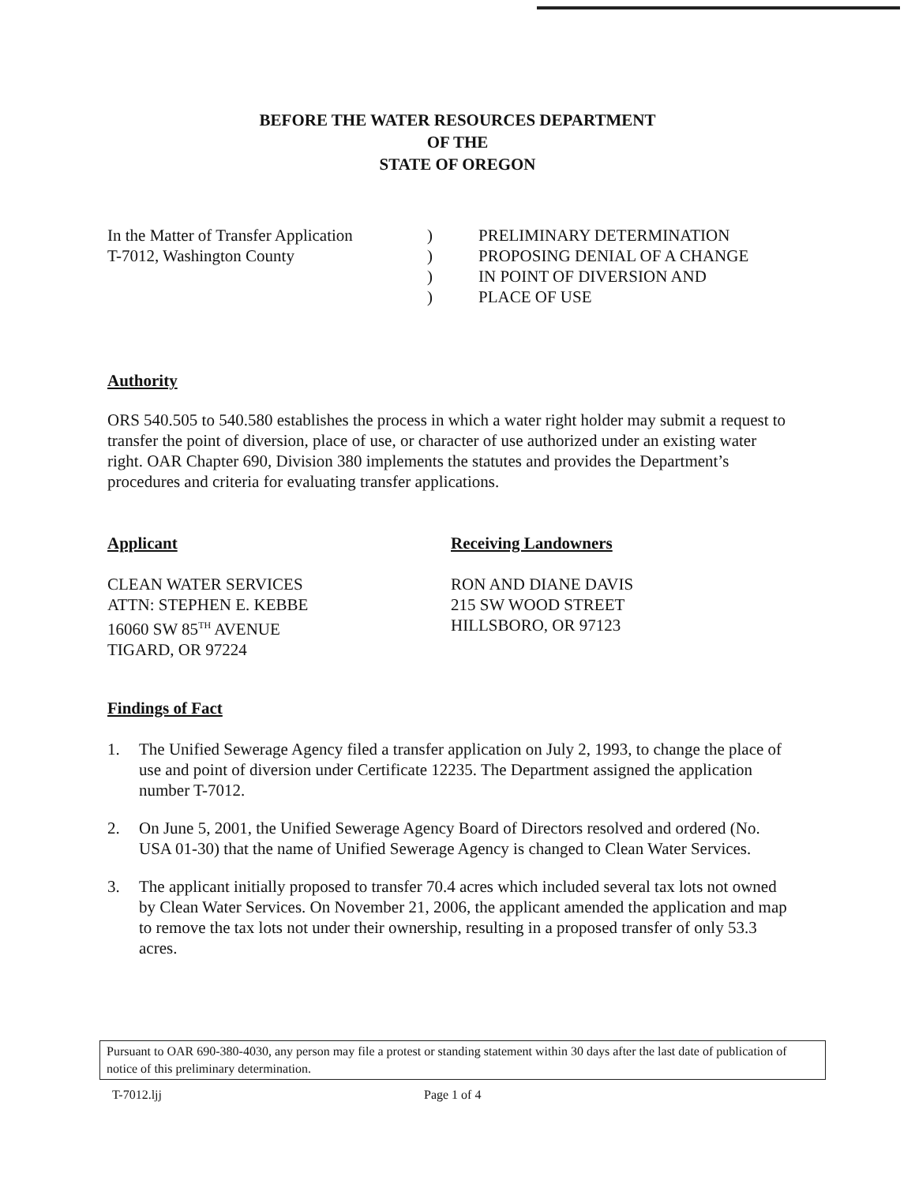BEFORE THE WATER RESOURCES DEPARTMENT
OF THE
STATE OF OREGON
In the Matter of Transfer Application
T-7012, Washington County
)
)
)
)
PRELIMINARY DETERMINATION
PROPOSING DENIAL OF A CHANGE
IN POINT OF DIVERSION AND
PLACE OF USE
Authority
ORS 540.505 to 540.580 establishes the process in which a water right holder may submit a request to transfer the point of diversion, place of use, or character of use authorized under an existing water right. OAR Chapter 690, Division 380 implements the statutes and provides the Department’s procedures and criteria for evaluating transfer applications.
Applicant
CLEAN WATER SERVICES
ATTN: STEPHEN E. KEBBE
16060 SW 85<sup>TH</sup> AVENUE
TIGARD, OR 97224
Receiving Landowners
RON AND DIANE DAVIS
215 SW WOOD STREET
HILLSBORO, OR 97123
Findings of Fact
1. The Unified Sewerage Agency filed a transfer application on July 2, 1993, to change the place of use and point of diversion under Certificate 12235. The Department assigned the application number T-7012.
2. On June 5, 2001, the Unified Sewerage Agency Board of Directors resolved and ordered (No. USA 01-30) that the name of Unified Sewerage Agency is changed to Clean Water Services.
3. The applicant initially proposed to transfer 70.4 acres which included several tax lots not owned by Clean Water Services. On November 21, 2006, the applicant amended the application and map to remove the tax lots not under their ownership, resulting in a proposed transfer of only 53.3 acres.
Pursuant to OAR 690-380-4030, any person may file a protest or standing statement within 30 days after the last date of publication of notice of this preliminary determination.
T-7012.ljj Page 1 of 4